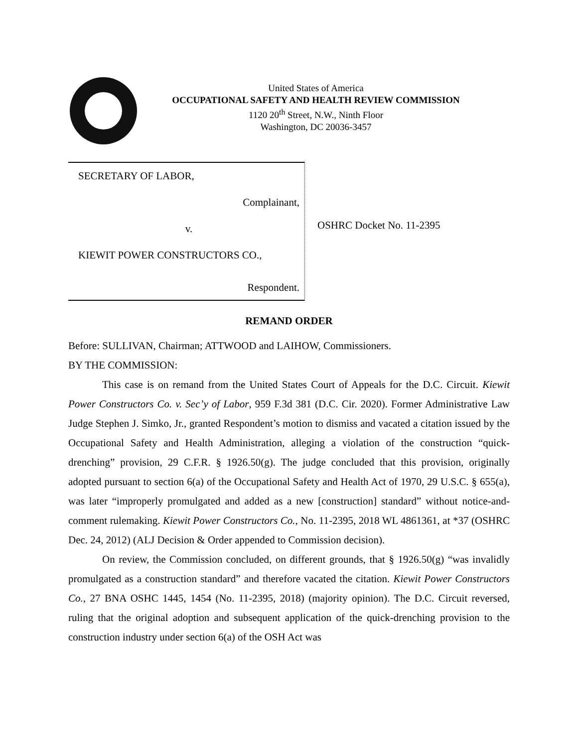United States of America
OCCUPATIONAL SAFETY AND HEALTH REVIEW COMMISSION
1120 20<sup>th</sup> Street, N.W., Ninth Floor
Washington, DC 20036-3457
SECRETARY OF LABOR,
Complainant,
v.
KIEWIT POWER CONSTRUCTORS CO.,
Respondent.
OSHRC Docket No. 11-2395
REMAND ORDER
Before: SULLIVAN, Chairman; ATTWOOD and LAIHOW, Commissioners.
BY THE COMMISSION:
This case is on remand from the United States Court of Appeals for the D.C. Circuit. Kiewit Power Constructors Co. v. Sec’y of Labor, 959 F.3d 381 (D.C. Cir. 2020). Former Administrative Law Judge Stephen J. Simko, Jr., granted Respondent’s motion to dismiss and vacated a citation issued by the Occupational Safety and Health Administration, alleging a violation of the construction “quick-drenching” provision, 29 C.F.R. § 1926.50(g). The judge concluded that this provision, originally adopted pursuant to section 6(a) of the Occupational Safety and Health Act of 1970, 29 U.S.C. § 655(a), was later “improperly promulgated and added as a new [construction] standard” without notice-and-comment rulemaking. Kiewit Power Constructors Co., No. 11-2395, 2018 WL 4861361, at *37 (OSHRC Dec. 24, 2012) (ALJ Decision & Order appended to Commission decision).
On review, the Commission concluded, on different grounds, that § 1926.50(g) “was invalidly promulgated as a construction standard” and therefore vacated the citation. Kiewit Power Constructors Co., 27 BNA OSHC 1445, 1454 (No. 11-2395, 2018) (majority opinion). The D.C. Circuit reversed, ruling that the original adoption and subsequent application of the quick-drenching provision to the construction industry under section 6(a) of the OSH Act was